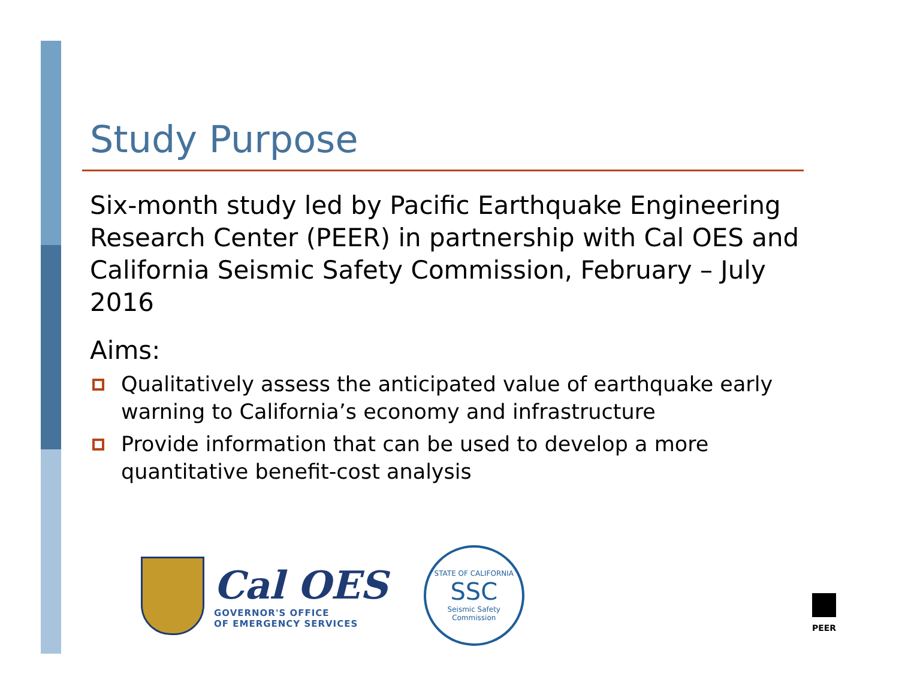Study Purpose
Six-month study led by Pacific Earthquake Engineering Research Center (PEER) in partnership with Cal OES and California Seismic Safety Commission, February – July 2016
Aims:
Qualitatively assess the anticipated value of earthquake early warning to California’s economy and infrastructure
Provide information that can be used to develop a more quantitative benefit-cost analysis
Cal OES
GOVERNOR'S OFFICE
OF EMERGENCY SERVICES
STATE OF CALIFORNIA
SSC
Seismic Safety Commission
PEER